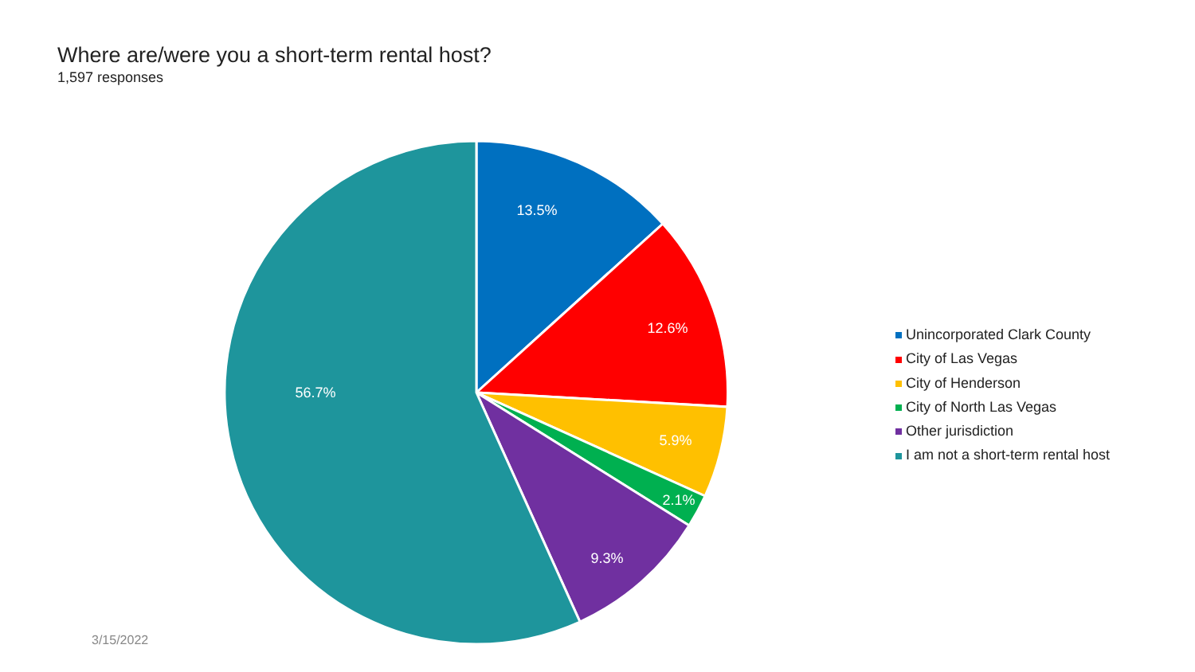13.5%
12.6%
5.9%
2.1%
9.3%
56.7%
Where are/were you a short-term rental host?
1,597 responses
Unincorporated Clark County
City of Las Vegas
City of Henderson
City of North Las Vegas
Other jurisdiction
I am not a short-term rental host
3/15/2022